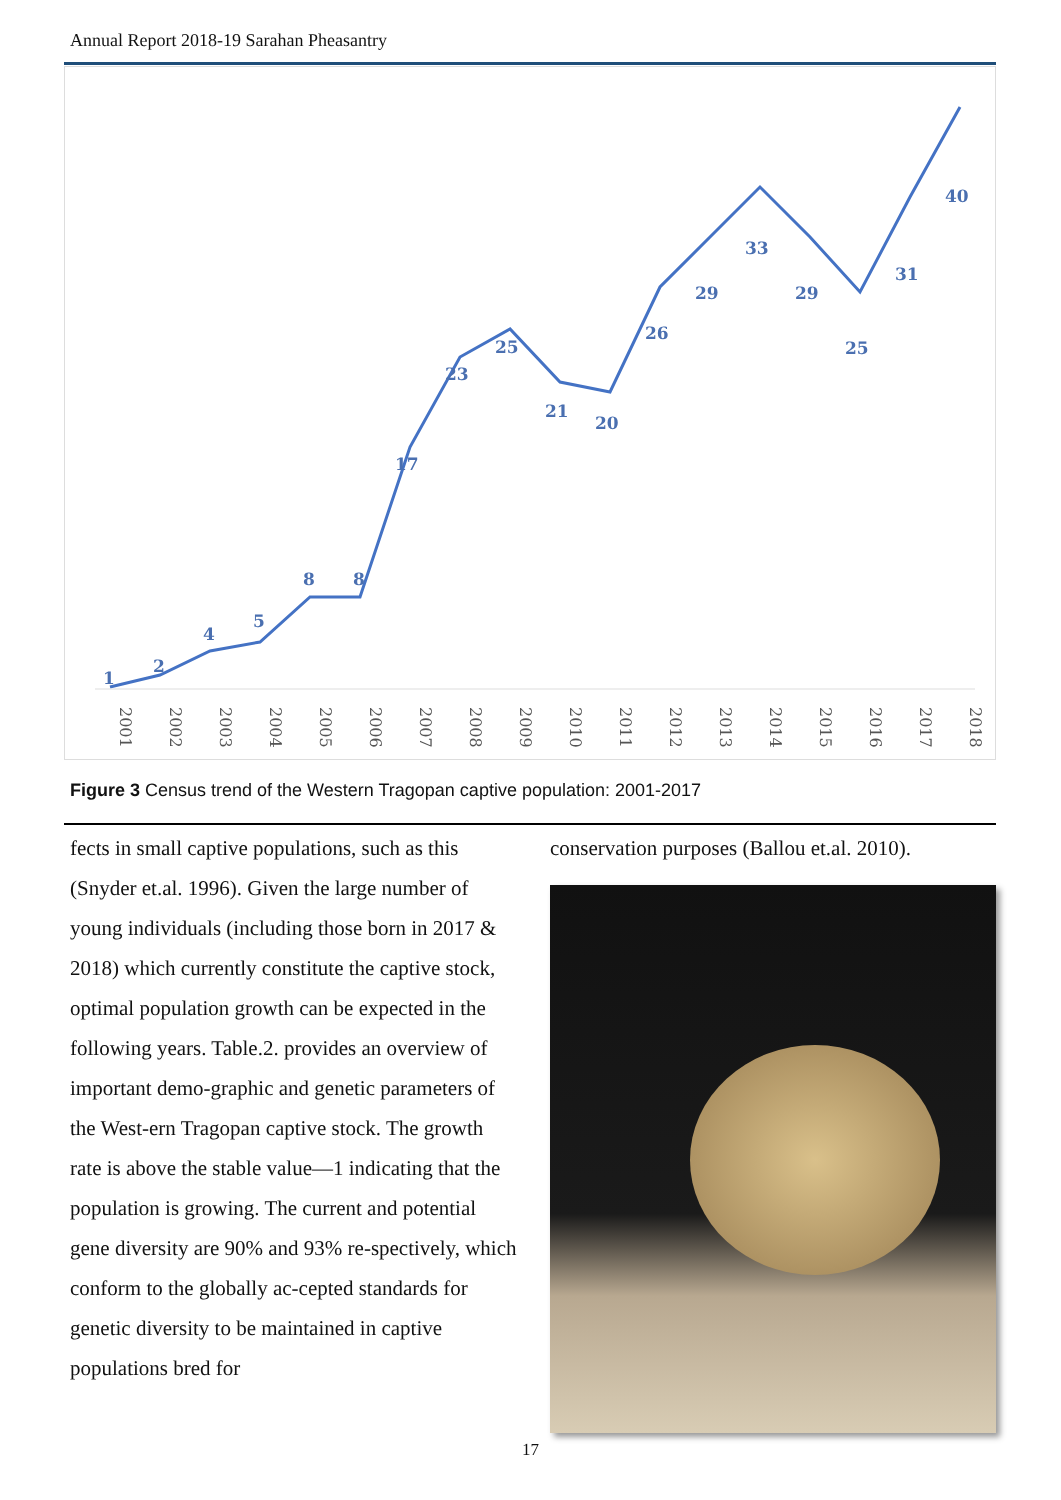Annual Report 2018-19 Sarahan Pheasantry
1
2
4
5
8
8
17
23
25
21
20
26
29
33
29
25
31
40
2001
2002
2003
2004
2005
2006
2007
2008
2009
2010
2011
2012
2013
2014
2015
2016
2017
2018
Figure 3 Census trend of the Western Tragopan captive population: 2001-2017
fects in small captive populations, such as this (Snyder et.al. 1996). Given the large number of young individuals (including those born in 2017 & 2018) which currently constitute the captive stock, optimal population growth can be expected in the following years. Table.2. provides an overview of important demo-graphic and genetic parameters of the West-ern Tragopan captive stock. The growth rate is above the stable value—1 indicating that the population is growing. The current and potential gene diversity are 90% and 93% re-spectively, which conform to the globally ac-cepted standards for genetic diversity to be maintained in captive populations bred for
conservation purposes (Ballou et.al. 2010).
17